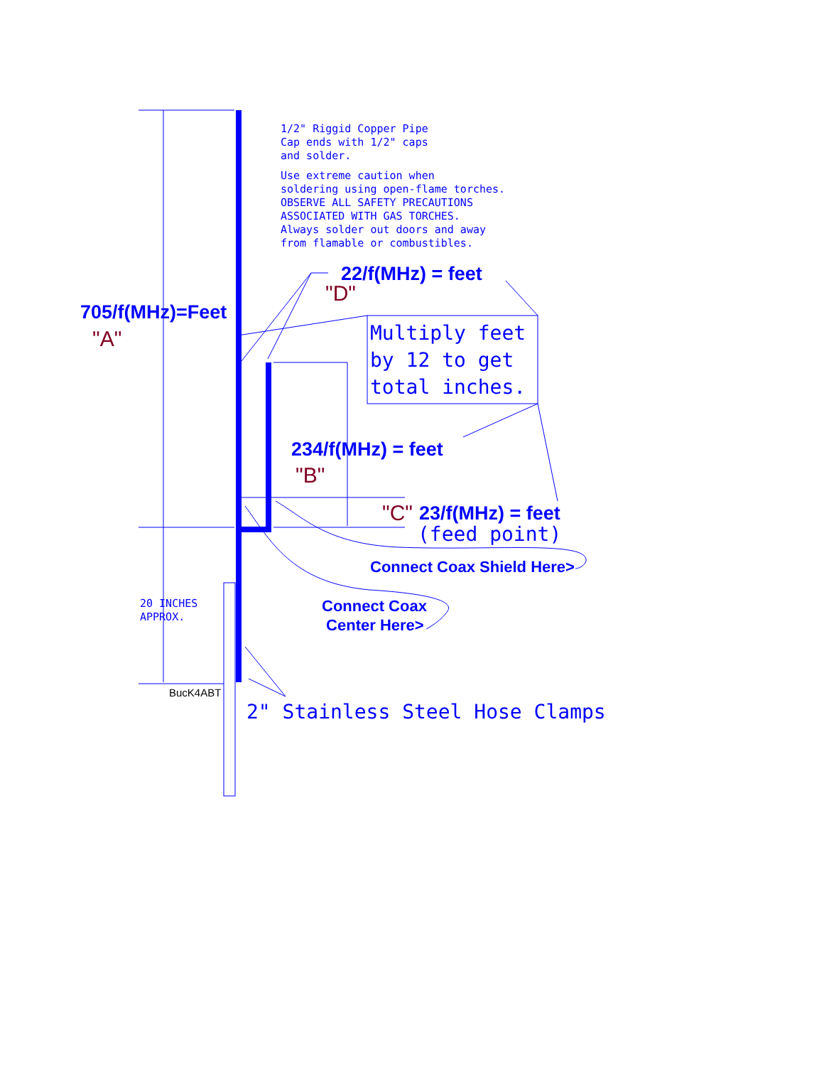1/2" Riggid Copper Pipe
Cap ends with 1/2" caps
and solder.
Use extreme caution when
soldering using open-flame torches.
OBSERVE ALL SAFETY PRECAUTIONS
ASSOCIATED WITH GAS TORCHES.
Always solder out doors and away
from flamable or combustibles.
22/f(MHz) = feet
"D"
705/f(MHz)=Feet
"A"
Multiply feet
by 12 to get
total inches.
234/f(MHz) = feet
"B"
"C" 23/f(MHz) = feet
(feed point)
Connect Coax Shield Here>
Connect Coax
Center Here>
20 INCHES
APPROX.
BucK4ABT
2" Stainless Steel Hose Clamps